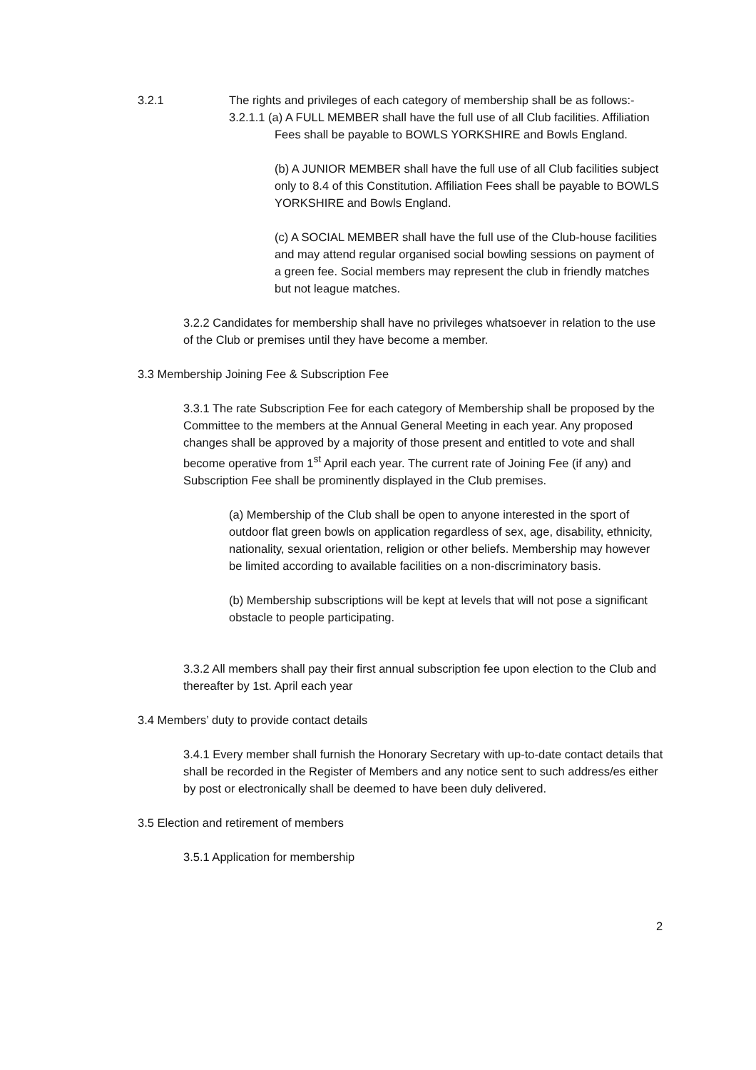3.2.1 The rights and privileges of each category of membership shall be as follows:-
3.2.1.1 (a) A FULL MEMBER shall have the full use of all Club facilities. Affiliation Fees shall be payable to BOWLS YORKSHIRE and Bowls England.
(b) A JUNIOR MEMBER shall have the full use of all Club facilities subject only to 8.4 of this Constitution. Affiliation Fees shall be payable to BOWLS YORKSHIRE and Bowls England.
(c) A SOCIAL MEMBER shall have the full use of the Club-house facilities and may attend regular organised social bowling sessions on payment of a green fee. Social members may represent the club in friendly matches but not league matches.
3.2.2 Candidates for membership shall have no privileges whatsoever in relation to the use of the Club or premises until they have become a member.
3.3 Membership Joining Fee & Subscription Fee
3.3.1 The rate Subscription Fee for each category of Membership shall be proposed by the Committee to the members at the Annual General Meeting in each year. Any proposed changes shall be approved by a majority of those present and entitled to vote and shall become operative from 1<sup>st</sup> April each year. The current rate of Joining Fee (if any) and Subscription Fee shall be prominently displayed in the Club premises.
(a) Membership of the Club shall be open to anyone interested in the sport of outdoor flat green bowls on application regardless of sex, age, disability, ethnicity, nationality, sexual orientation, religion or other beliefs. Membership may however be limited according to available facilities on a non-discriminatory basis.
(b) Membership subscriptions will be kept at levels that will not pose a significant obstacle to people participating.
3.3.2 All members shall pay their first annual subscription fee upon election to the Club and thereafter by 1st. April each year
3.4 Members’ duty to provide contact details
3.4.1 Every member shall furnish the Honorary Secretary with up-to-date contact details that shall be recorded in the Register of Members and any notice sent to such address/es either by post or electronically shall be deemed to have been duly delivered.
3.5 Election and retirement of members
3.5.1 Application for membership
2